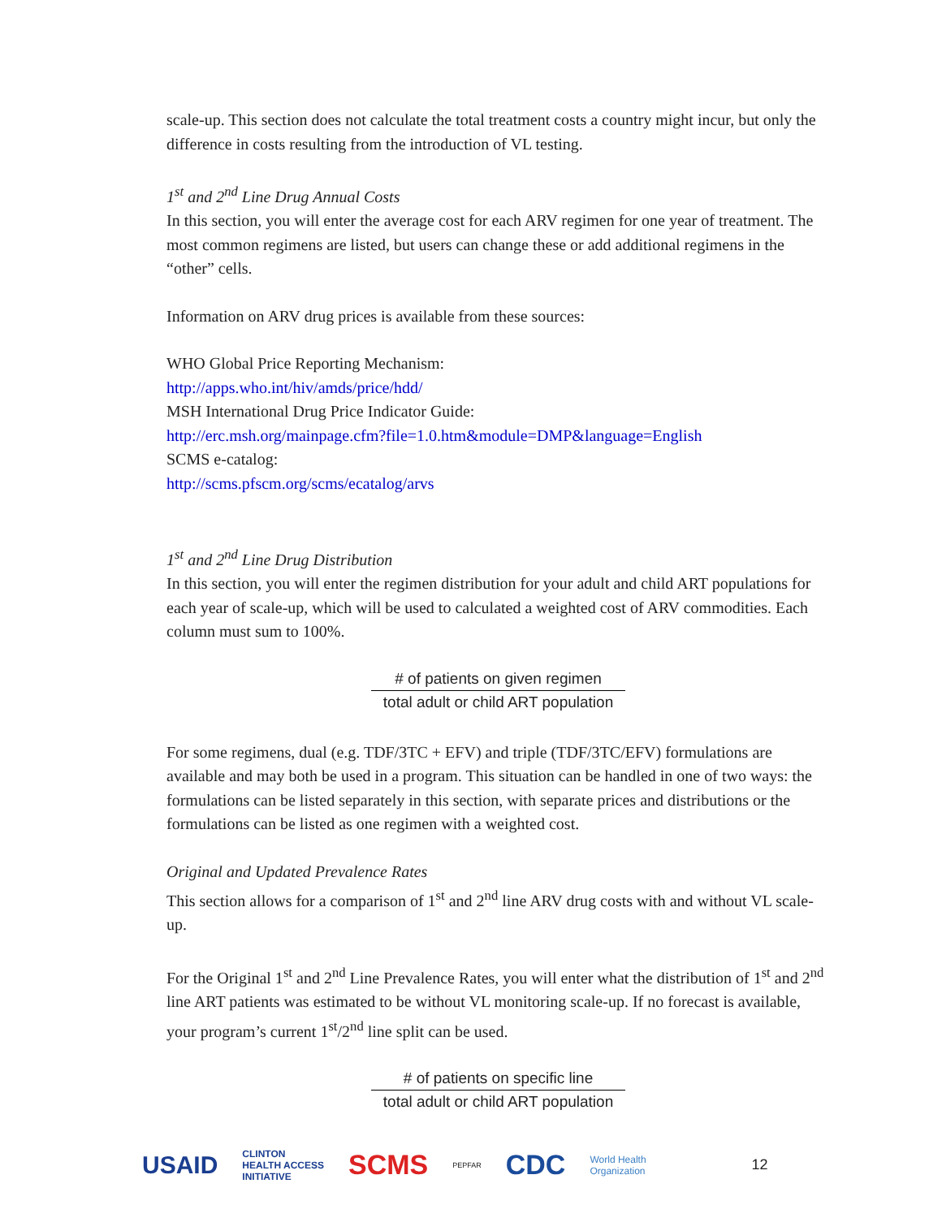scale-up. This section does not calculate the total treatment costs a country might incur, but only the difference in costs resulting from the introduction of VL testing.
1<sup>st</sup> and 2<sup>nd</sup> Line Drug Annual Costs
In this section, you will enter the average cost for each ARV regimen for one year of treatment. The most common regimens are listed, but users can change these or add additional regimens in the “other” cells.
Information on ARV drug prices is available from these sources:
WHO Global Price Reporting Mechanism:
http://apps.who.int/hiv/amds/price/hdd/
MSH International Drug Price Indicator Guide:
http://erc.msh.org/mainpage.cfm?file=1.0.htm&module=DMP&language=English
SCMS e-catalog:
http://scms.pfscm.org/scms/ecatalog/arvs
1<sup>st</sup> and 2<sup>nd</sup> Line Drug Distribution
In this section, you will enter the regimen distribution for your adult and child ART populations for each year of scale-up, which will be used to calculated a weighted cost of ARV commodities. Each column must sum to 100%.
# of patients on given regimen
total adult or child ART population
For some regimens, dual (e.g. TDF/3TC + EFV) and triple (TDF/3TC/EFV) formulations are available and may both be used in a program. This situation can be handled in one of two ways: the formulations can be listed separately in this section, with separate prices and distributions or the formulations can be listed as one regimen with a weighted cost.
Original and Updated Prevalence Rates
This section allows for a comparison of 1<sup>st</sup> and 2<sup>nd</sup> line ARV drug costs with and without VL scale-up.
For the Original 1<sup>st</sup> and 2<sup>nd</sup> Line Prevalence Rates, you will enter what the distribution of 1<sup>st</sup> and 2<sup>nd</sup> line ART patients was estimated to be without VL monitoring scale-up. If no forecast is available, your program’s current 1<sup>st</sup>/2<sup>nd</sup> line split can be used.
# of patients on specific line
total adult or child ART population
USAID CLINTON
HEALTH ACCESS
INITIATIVE SCMS PEPFAR CDC World Health
Organization 12